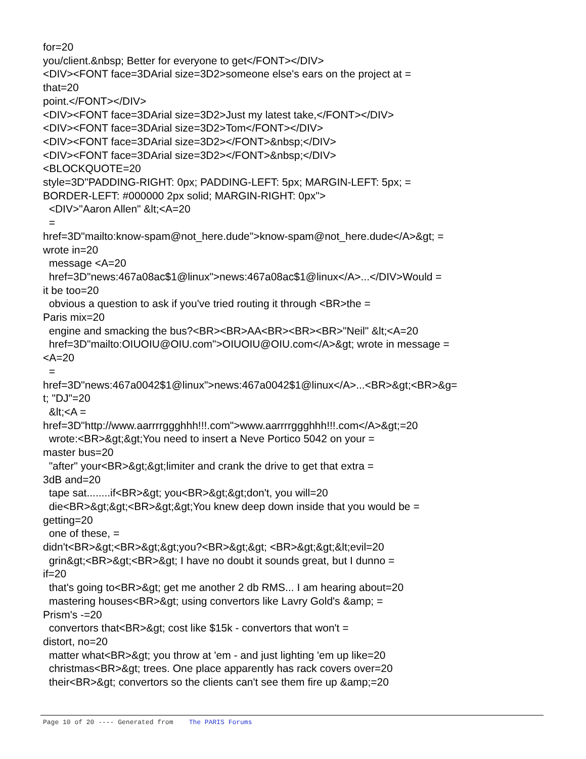for=20 you/client.&nbsp; Better for everyone to get</FONT></DIV> <DIV><FONT face=3DArial size=3D2>someone else's ears on the project at = that=20 point.</FONT></DIV> <DIV><FONT face=3DArial size=3D2>Just my latest take,</FONT></DIV> <DIV><FONT face=3DArial size=3D2>Tom</FONT></DIV> <DIV><FONT face=3DArial size=3D2></FONT>&nbsp;</DIV> <DIV><FONT face=3DArial size=3D2></FONT>&nbsp;</DIV> <BLOCKQUOTE=20 style=3D"PADDING-RIGHT: 0px; PADDING-LEFT: 5px; MARGIN-LEFT: 5px; = BORDER-LEFT: #000000 2px solid; MARGIN-RIGHT: 0px"> <DIV>"Aaron Allen" &lt;<A=20 = href=3D"mailto:know-spam@not_here.dude">know-spam@not_here.dude</A>&gt; = wrote in=20 message <A=20 href=3D"news:467a08ac$1@linux">news:467a08ac$1@linux</A>...</DIV>Would = it be too=20 obvious a question to ask if you've tried routing it through <BR>the = Paris mix=20 engine and smacking the bus?<BR><BR>AA<BR><BR><BR>"Neil" &lt;<A=20 href=3D"mailto:OIUOIU@OIU.com">OIUOIU@OIU.com</A>&gt; wrote in message = <A=20 = href=3D"news:467a0042$1@linux">news:467a0042$1@linux</A>...<BR>&gt;<BR>&g= t; "DJ"=20 &lt;<A = href=3D"http://www.aarrrrggghhh!!!.com">www.aarrrrggghhh!!!.com</A>&gt;=20 wrote:<BR>&gt;&gt;You need to insert a Neve Portico 5042 on your = master bus=20 "after" your<BR>&gt;&gt;limiter and crank the drive to get that extra = 3dB and=20 tape sat........if<BR>&gt; you<BR>&gt;&gt;don't, you will=20 die<BR>&gt;&gt;<BR>&gt;&gt;You knew deep down inside that you would be = getting=20 one of these, = didn't<BR>&gt;<BR>&gt;&gt;you?<BR>&gt;&gt; <BR>&gt;&gt;&lt;evil=20 grin&gt;<BR>&gt;<BR>&gt; I have no doubt it sounds great, but I dunno = if=20 that's going to<BR>&gt; get me another 2 db RMS... I am hearing about=20 mastering houses<BR>&gt; using convertors like Lavry Gold's &amp; = Prism's -=20 convertors that<BR>&gt; cost like $15k - convertors that won't = distort, no=20 matter what<BR>&gt; you throw at 'em - and just lighting 'em up like=20 christmas<BR>&gt; trees. One place apparently has rack covers over=20 their<BR>&gt; convertors so the clients can't see them fire up &amp;=20
Page 10 of 20 ---- Generated from The PARIS Forums